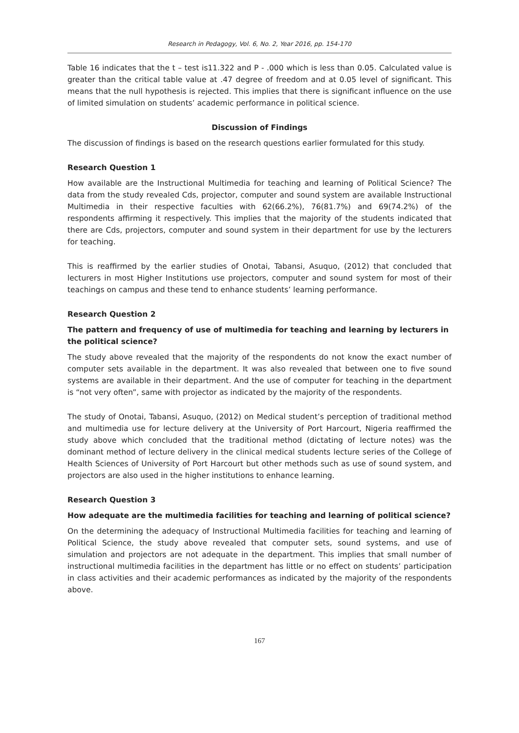Research in Pedagogy, Vol. 6, No. 2, Year 2016, pp. 154-170
Table 16 indicates that the t – test is11.322 and P - .000 which is less than 0.05. Calculated value is greater than the critical table value at .47 degree of freedom and at 0.05 level of significant. This means that the null hypothesis is rejected. This implies that there is significant influence on the use of limited simulation on students’ academic performance in political science.
Discussion of Findings
The discussion of findings is based on the research questions earlier formulated for this study.
Research Question 1
How available are the Instructional Multimedia for teaching and learning of Political Science? The data from the study revealed Cds, projector, computer and sound system are available Instructional Multimedia in their respective faculties with 62(66.2%), 76(81.7%) and 69(74.2%) of the respondents affirming it respectively. This implies that the majority of the students indicated that there are Cds, projectors, computer and sound system in their department for use by the lecturers for teaching.
This is reaffirmed by the earlier studies of Onotai, Tabansi, Asuquo, (2012) that concluded that lecturers in most Higher Institutions use projectors, computer and sound system for most of their teachings on campus and these tend to enhance students’ learning performance.
Research Question 2
The pattern and frequency of use of multimedia for teaching and learning by lecturers in the political science?
The study above revealed that the majority of the respondents do not know the exact number of computer sets available in the department. It was also revealed that between one to five sound systems are available in their department. And the use of computer for teaching in the department is “not very often”, same with projector as indicated by the majority of the respondents.
The study of Onotai, Tabansi, Asuquo, (2012) on Medical student’s perception of traditional method and multimedia use for lecture delivery at the University of Port Harcourt, Nigeria reaffirmed the study above which concluded that the traditional method (dictating of lecture notes) was the dominant method of lecture delivery in the clinical medical students lecture series of the College of Health Sciences of University of Port Harcourt but other methods such as use of sound system, and projectors are also used in the higher institutions to enhance learning.
Research Question 3
How adequate are the multimedia facilities for teaching and learning of political science?
On the determining the adequacy of Instructional Multimedia facilities for teaching and learning of Political Science, the study above revealed that computer sets, sound systems, and use of simulation and projectors are not adequate in the department. This implies that small number of instructional multimedia facilities in the department has little or no effect on students’ participation in class activities and their academic performances as indicated by the majority of the respondents above.
167